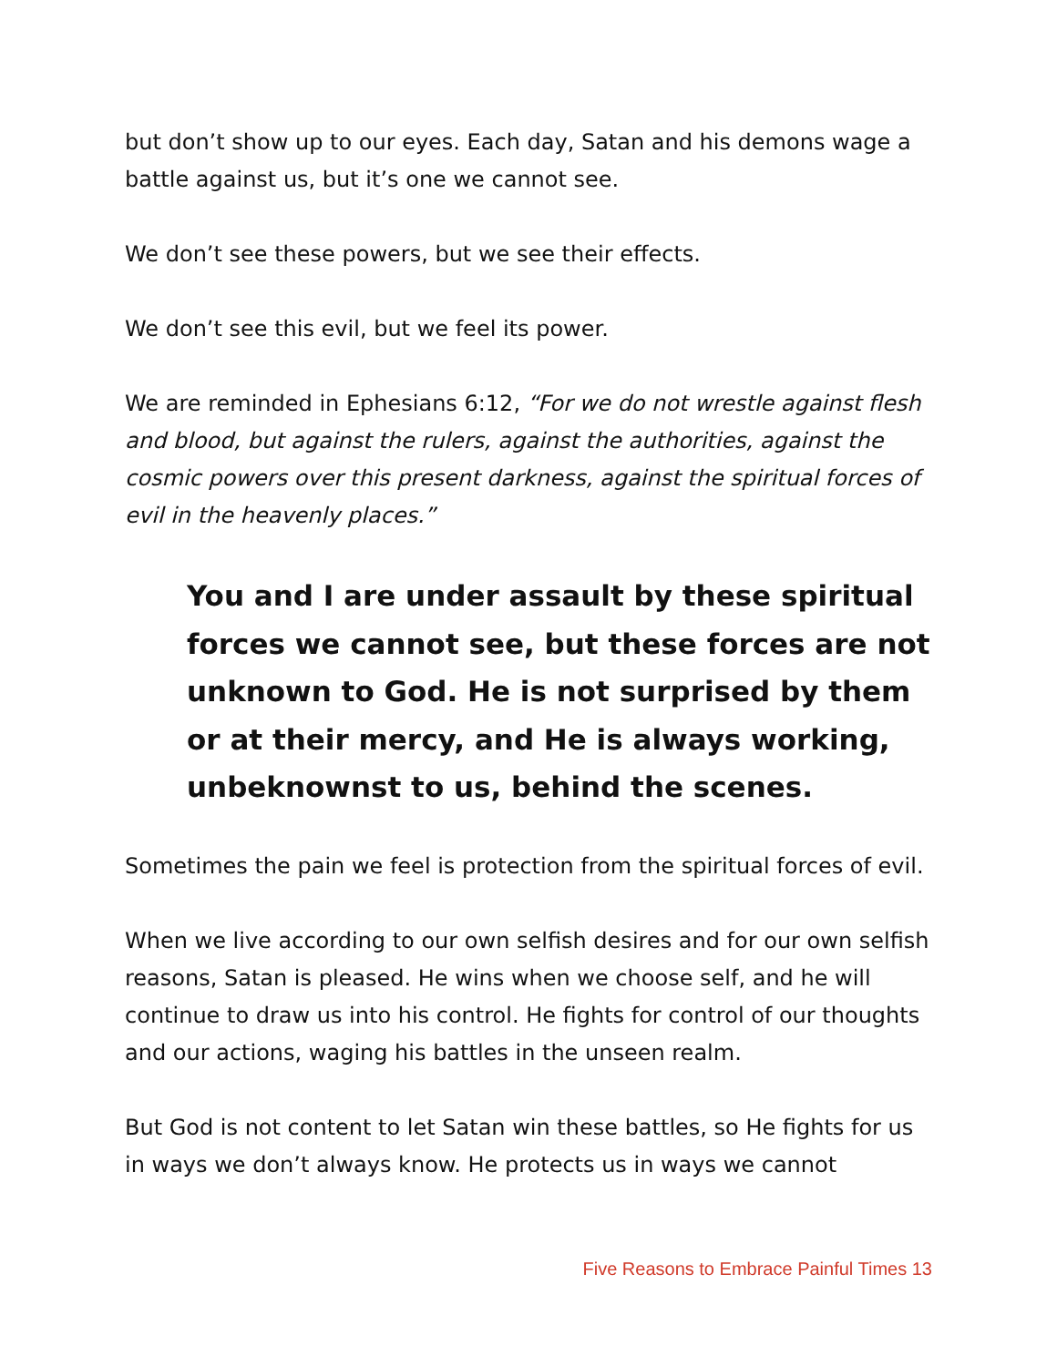but don’t show up to our eyes. Each day, Satan and his demons wage a battle against us, but it’s one we cannot see.
We don’t see these powers, but we see their effects.
We don’t see this evil, but we feel its power.
We are reminded in Ephesians 6:12, “For we do not wrestle against flesh and blood, but against the rulers, against the authorities, against the cosmic powers over this present darkness, against the spiritual forces of evil in the heavenly places.”
You and I are under assault by these spiritual forces we cannot see, but these forces are not unknown to God. He is not surprised by them or at their mercy, and He is always working, unbeknownst to us, behind the scenes.
Sometimes the pain we feel is protection from the spiritual forces of evil.
When we live according to our own selfish desires and for our own selfish reasons, Satan is pleased. He wins when we choose self, and he will continue to draw us into his control. He fights for control of our thoughts and our actions, waging his battles in the unseen realm.
But God is not content to let Satan win these battles, so He fights for us in ways we don’t always know. He protects us in ways we cannot
Five Reasons to Embrace Painful Times 13